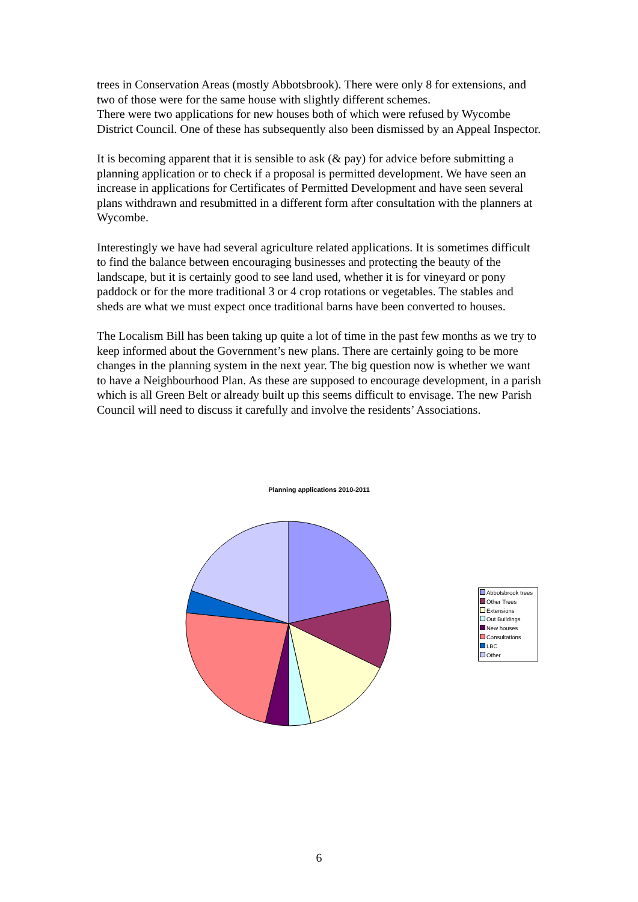trees in Conservation Areas (mostly Abbotsbrook). There were only 8 for extensions, and two of those were for the same house with slightly different schemes.
There were two applications for new houses both of which were refused by Wycombe District Council. One of these has subsequently also been dismissed by an Appeal Inspector.
It is becoming apparent that it is sensible to ask (& pay) for advice before submitting a planning application or to check if a proposal is permitted development. We have seen an increase in applications for Certificates of Permitted Development and have seen several plans withdrawn and resubmitted in a different form after consultation with the planners at Wycombe.
Interestingly we have had several agriculture related applications. It is sometimes difficult to find the balance between encouraging businesses and protecting the beauty of the landscape, but it is certainly good to see land used, whether it is for vineyard or pony paddock or for the more traditional 3 or 4 crop rotations or vegetables. The stables and sheds are what we must expect once traditional barns have been converted to houses.
The Localism Bill has been taking up quite a lot of time in the past few months as we try to keep informed about the Government’s new plans. There are certainly going to be more changes in the planning system in the next year. The big question now is whether we want to have a Neighbourhood Plan. As these are supposed to encourage development, in a parish which is all Green Belt or already built up this seems difficult to envisage. The new Parish Council will need to discuss it carefully and involve the residents’ Associations.
Planning applications 2010-2011
Abbotsbrook trees
Other Trees
Extensions
Out Buildings
New houses
Consultations
LBC
Other
6